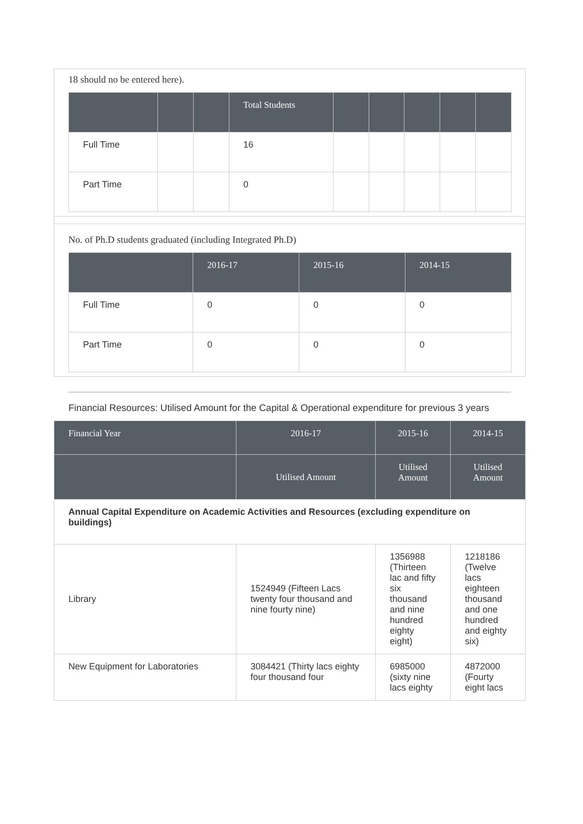18 should no be entered here).
| | | | Total Students | | | | | |
| --- | --- | --- | --- | --- | --- | --- | --- | --- |
| Full Time | | | 16 | | | | | |
| Part Time | | | 0 | | | | | |
No. of Ph.D students graduated (including Integrated Ph.D)
| | 2016-17 | 2015-16 | 2014-15 |
| --- | --- | --- | --- |
| Full Time | 0 | 0 | 0 |
| Part Time | 0 | 0 | 0 |
Financial Resources: Utilised Amount for the Capital & Operational expenditure for previous 3 years
| Financial Year | 2016-17 | 2015-16 | 2014-15 |
| --- | --- | --- | --- |
| | Utilised Amount | Utilised Amount | Utilised Amount |
| Annual Capital Expenditure on Academic Activities and Resources (excluding expenditure on buildings) | | | |
| Library | 1524949 (Fifteen Lacs twenty four thousand and nine fourty nine) | 1356988 (Thirteen lac and fifty six thousand and nine hundred eighty eight) | 1218186 (Twelve lacs eighteen thousand and one hundred and eighty six) |
| New Equipment for Laboratories | 3084421 (Thirty lacs eighty four thousand four | 6985000 (sixty nine lacs eighty | 4872000 (Fourty eight lacs |